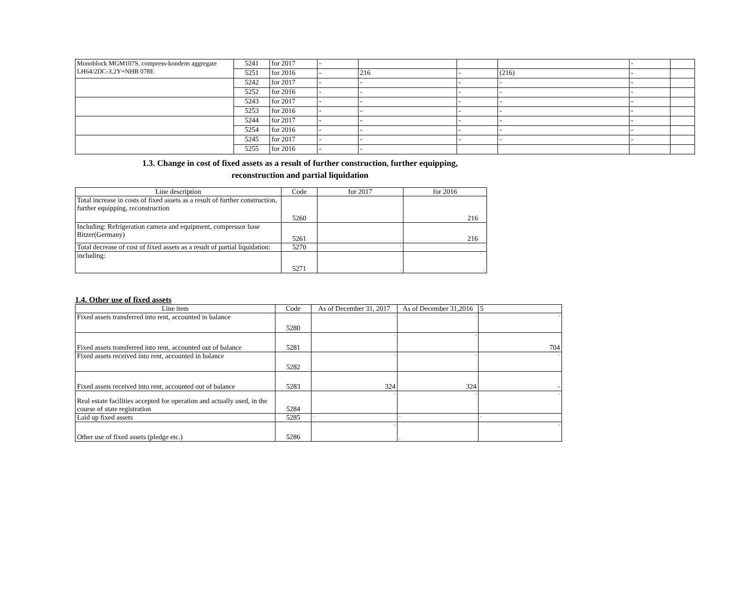| Monoblock MGM107S, compress-kondens aggregate LH64/2DC-3.2Y+NHB 078E | 5241 | for 2017 | - | | | | - | |
| | 5251 | for 2016 | - | 216 | - | (216) | - | |
| | 5242 | for 2017 | - | - | - | - | - | |
| | 5252 | for 2016 | - | - | - | - | - | |
| | 5243 | for 2017 | - | - | - | - | - | |
| | 5253 | for 2016 | - | - | - | - | - | |
| | 5244 | for 2017 | - | - | - | - | - | |
| | 5254 | for 2016 | - | - | - | - | - | |
| | 5245 | for 2017 | - | - | - | - | - | |
| | 5255 | for 2016 | - | - | | | | |
1.3. Change in cost of fixed assets as a result of further construction, further equipping,
reconstruction and partial liquidation
| Line description | Code | for 2017 | for 2016 |
| --- | --- | --- | --- |
| Total increase in costs of fixed assets as a result of further construction, further equipping, reconstruction | 5260 | | 216 |
| Including: Refrigeration camera and equipment, compressor base Bitzer(Germany) | 5261 | | 216 |
| Total decrease of cost of fixed assets as a result of partial liquidation: | 5270 | - | - |
| including: | 5271 | - | - |
1.4. Other use of fixed assets
| Line item | Code | As of December 31, 2017 | As of December 31,2016 | 5 |
| --- | --- | --- | --- | --- |
| Fixed assets transferred into rent, accounted in balance | 5280 | - | - | - |
| Fixed assets transferred into rent, accounted out of balance | 5281 | - | - | 704 |
| Fixed assets received into rent, accounted in balance | 5282 | - | - | - |
| Fixed assets received into rent, accounted out of balance | 5283 | 324 | 324 | - |
| Real estate facilities accepted for operation and actually used, in the course of state registration | 5284 | - | - | - |
| Laid up fixed assets | 5285 | - | - | - |
| Other use of fixed assets (pledge etc.) | 5286 | - | - | - |